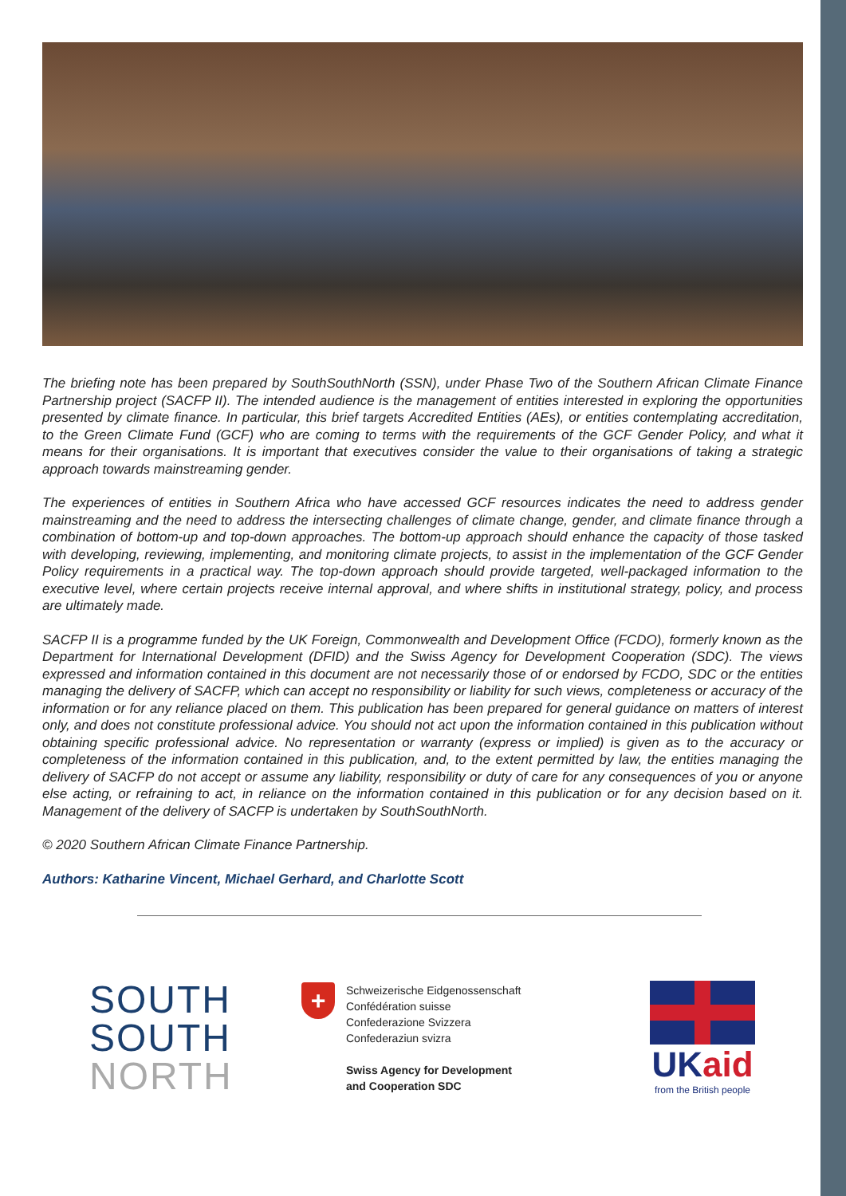The briefing note has been prepared by SouthSouthNorth (SSN), under Phase Two of the Southern African Climate Finance Partnership project (SACFP II). The intended audience is the management of entities interested in exploring the opportunities presented by climate finance. In particular, this brief targets Accredited Entities (AEs), or entities contemplating accreditation, to the Green Climate Fund (GCF) who are coming to terms with the requirements of the GCF Gender Policy, and what it means for their organisations. It is important that executives consider the value to their organisations of taking a strategic approach towards mainstreaming gender.
The experiences of entities in Southern Africa who have accessed GCF resources indicates the need to address gender mainstreaming and the need to address the intersecting challenges of climate change, gender, and climate finance through a combination of bottom-up and top-down approaches. The bottom-up approach should enhance the capacity of those tasked with developing, reviewing, implementing, and monitoring climate projects, to assist in the implementation of the GCF Gender Policy requirements in a practical way. The top-down approach should provide targeted, well-packaged information to the executive level, where certain projects receive internal approval, and where shifts in institutional strategy, policy, and process are ultimately made.
SACFP II is a programme funded by the UK Foreign, Commonwealth and Development Office (FCDO), formerly known as the Department for International Development (DFID) and the Swiss Agency for Development Cooperation (SDC). The views expressed and information contained in this document are not necessarily those of or endorsed by FCDO, SDC or the entities managing the delivery of SACFP, which can accept no responsibility or liability for such views, completeness or accuracy of the information or for any reliance placed on them. This publication has been prepared for general guidance on matters of interest only, and does not constitute professional advice. You should not act upon the information contained in this publication without obtaining specific professional advice. No representation or warranty (express or implied) is given as to the accuracy or completeness of the information contained in this publication, and, to the extent permitted by law, the entities managing the delivery of SACFP do not accept or assume any liability, responsibility or duty of care for any consequences of you or anyone else acting, or refraining to act, in reliance on the information contained in this publication or for any decision based on it. Management of the delivery of SACFP is undertaken by SouthSouthNorth.
© 2020 Southern African Climate Finance Partnership.
Authors: Katharine Vincent, Michael Gerhard, and Charlotte Scott
SOUTH
SOUTH
NORTH
+
Schweizerische Eidgenossenschaft
Confédération suisse
Confederazione Svizzera
Confederaziun svizra
Swiss Agency for Development
and Cooperation SDC
UKaid
from the British people